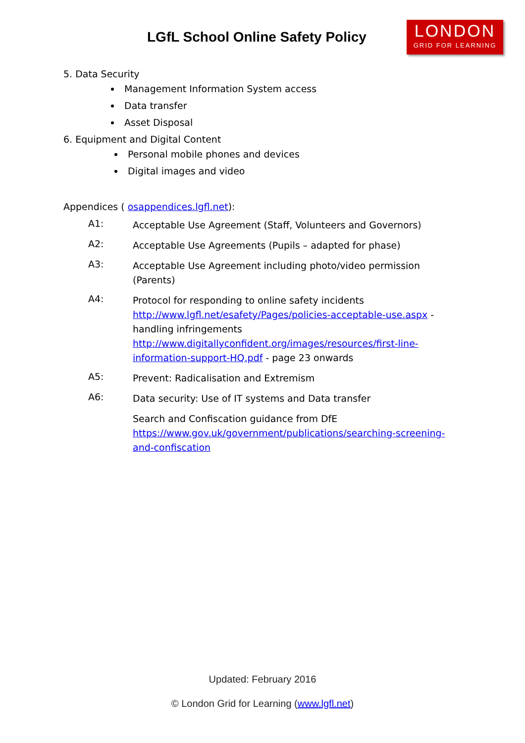LGfL School Online Safety Policy
LONDON
GRID FOR LEARNING
5. Data Security
Management Information System access
Data transfer
Asset Disposal
6. Equipment and Digital Content
Personal mobile phones and devices
Digital images and video
Appendices ( osappendices.lgfl.net):
A1:
Acceptable Use Agreement (Staff, Volunteers and Governors)
A2:
Acceptable Use Agreements (Pupils – adapted for phase)
A3:
Acceptable Use Agreement including photo/video permission (Parents)
A4:
Protocol for responding to online safety incidents http://www.lgfl.net/esafety/Pages/policies-acceptable-use.aspx - handling infringements http://www.digitallyconfident.org/images/resources/first-line-information-support-HQ.pdf - page 23 onwards
A5:
Prevent: Radicalisation and Extremism
A6:
Data security: Use of IT systems and Data transfer
Search and Confiscation guidance from DfE https://www.gov.uk/government/publications/searching-screening-and-confiscation
Updated: February 2016
© London Grid for Learning (www.lgfl.net)